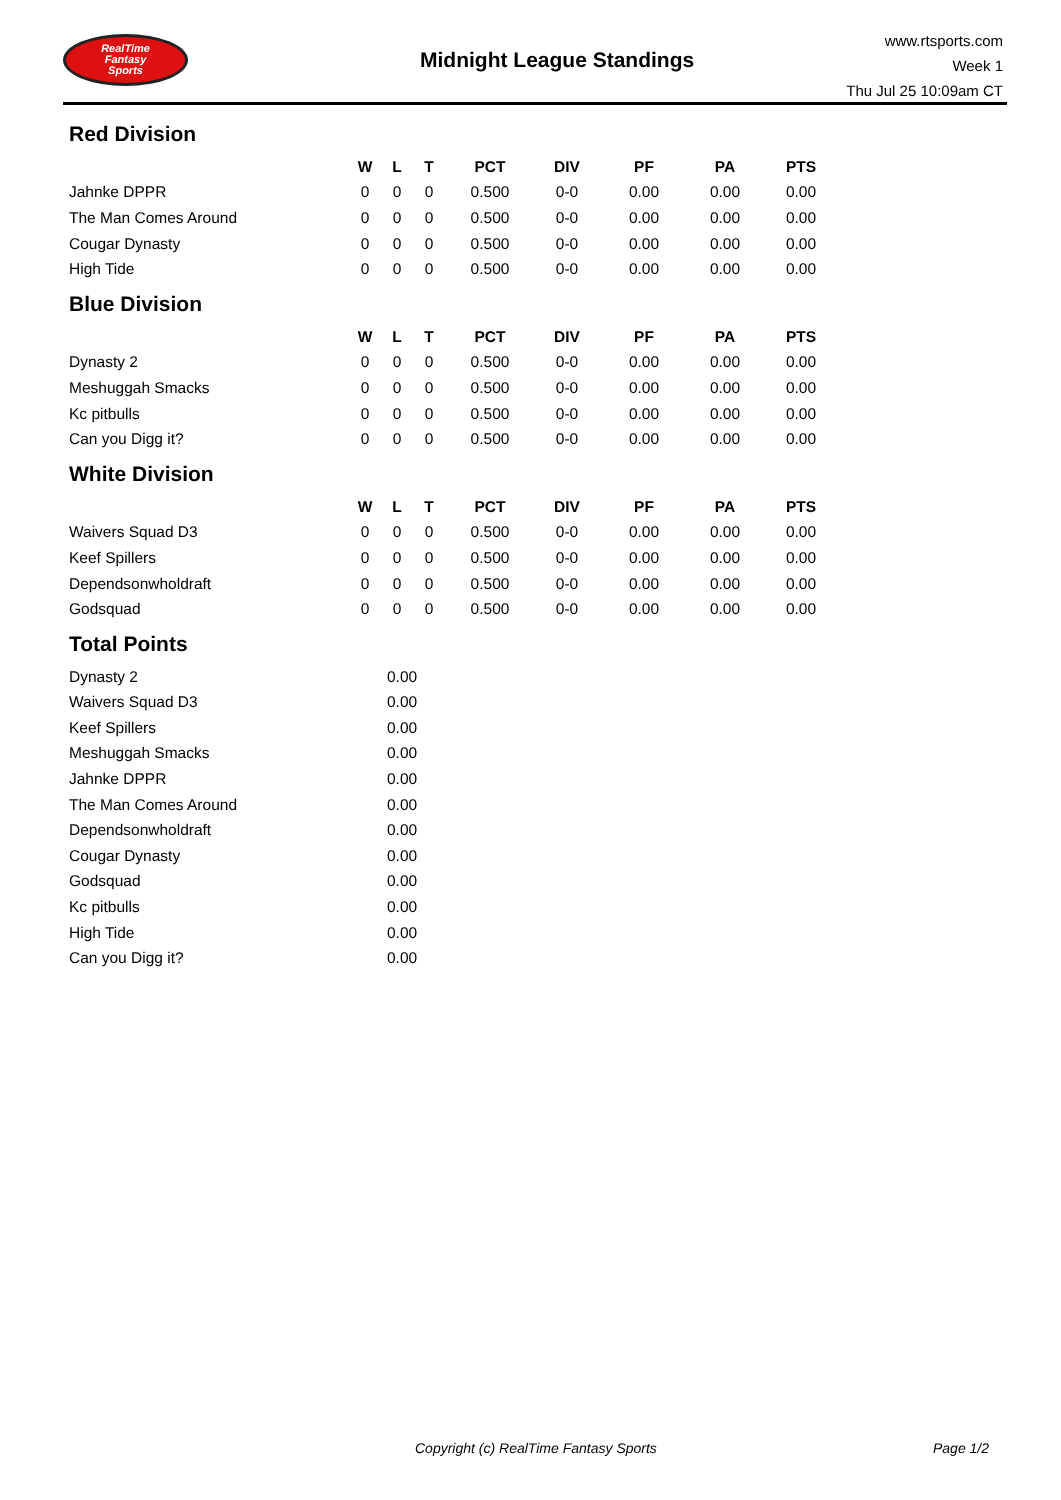RealTime
Fantasy
Sports
Midnight League Standings
www.rtsports.com
Week 1
Thu Jul 25 10:09am CT
Red Division
| | W | L | T | PCT | DIV | PF | PA | PTS |
| --- | --- | --- | --- | --- | --- | --- | --- | --- |
| Jahnke DPPR | 0 | 0 | 0 | 0.500 | 0-0 | 0.00 | 0.00 | 0.00 |
| The Man Comes Around | 0 | 0 | 0 | 0.500 | 0-0 | 0.00 | 0.00 | 0.00 |
| Cougar Dynasty | 0 | 0 | 0 | 0.500 | 0-0 | 0.00 | 0.00 | 0.00 |
| High Tide | 0 | 0 | 0 | 0.500 | 0-0 | 0.00 | 0.00 | 0.00 |
Blue Division
| | W | L | T | PCT | DIV | PF | PA | PTS |
| --- | --- | --- | --- | --- | --- | --- | --- | --- |
| Dynasty 2 | 0 | 0 | 0 | 0.500 | 0-0 | 0.00 | 0.00 | 0.00 |
| Meshuggah Smacks | 0 | 0 | 0 | 0.500 | 0-0 | 0.00 | 0.00 | 0.00 |
| Kc pitbulls | 0 | 0 | 0 | 0.500 | 0-0 | 0.00 | 0.00 | 0.00 |
| Can you Digg it? | 0 | 0 | 0 | 0.500 | 0-0 | 0.00 | 0.00 | 0.00 |
White Division
| | W | L | T | PCT | DIV | PF | PA | PTS |
| --- | --- | --- | --- | --- | --- | --- | --- | --- |
| Waivers Squad D3 | 0 | 0 | 0 | 0.500 | 0-0 | 0.00 | 0.00 | 0.00 |
| Keef Spillers | 0 | 0 | 0 | 0.500 | 0-0 | 0.00 | 0.00 | 0.00 |
| Dependsonwholdraft | 0 | 0 | 0 | 0.500 | 0-0 | 0.00 | 0.00 | 0.00 |
| Godsquad | 0 | 0 | 0 | 0.500 | 0-0 | 0.00 | 0.00 | 0.00 |
Total Points
| Dynasty 2 | 0.00 |
| Waivers Squad D3 | 0.00 |
| Keef Spillers | 0.00 |
| Meshuggah Smacks | 0.00 |
| Jahnke DPPR | 0.00 |
| The Man Comes Around | 0.00 |
| Dependsonwholdraft | 0.00 |
| Cougar Dynasty | 0.00 |
| Godsquad | 0.00 |
| Kc pitbulls | 0.00 |
| High Tide | 0.00 |
| Can you Digg it? | 0.00 |
Copyright (c) RealTime Fantasy Sports Page 1/2